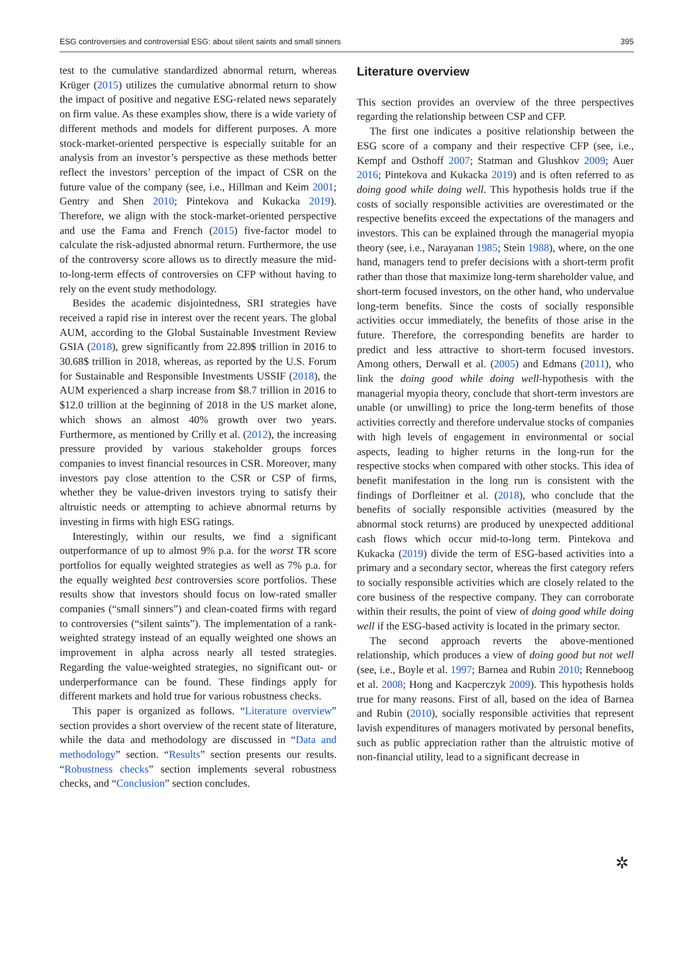ESG controversies and controversial ESG: about silent saints and small sinners 395
test to the cumulative standardized abnormal return, whereas Krüger (2015) utilizes the cumulative abnormal return to show the impact of positive and negative ESG-related news separately on firm value. As these examples show, there is a wide variety of different methods and models for different purposes. A more stock-market-oriented perspective is especially suitable for an analysis from an investor’s perspective as these methods better reflect the investors’ perception of the impact of CSR on the future value of the company (see, i.e., Hillman and Keim 2001; Gentry and Shen 2010; Pintekova and Kukacka 2019). Therefore, we align with the stock-market-oriented perspective and use the Fama and French (2015) five-factor model to calculate the risk-adjusted abnormal return. Furthermore, the use of the controversy score allows us to directly measure the mid-to-long-term effects of controversies on CFP without having to rely on the event study methodology.
Besides the academic disjointedness, SRI strategies have received a rapid rise in interest over the recent years. The global AUM, according to the Global Sustainable Investment Review GSIA (2018), grew significantly from 22.89$ trillion in 2016 to 30.68$ trillion in 2018, whereas, as reported by the U.S. Forum for Sustainable and Responsible Investments USSIF (2018), the AUM experienced a sharp increase from $8.7 trillion in 2016 to $12.0 trillion at the beginning of 2018 in the US market alone, which shows an almost 40% growth over two years. Furthermore, as mentioned by Crilly et al. (2012), the increasing pressure provided by various stakeholder groups forces companies to invest financial resources in CSR. Moreover, many investors pay close attention to the CSR or CSP of firms, whether they be value-driven investors trying to satisfy their altruistic needs or attempting to achieve abnormal returns by investing in firms with high ESG ratings.
Interestingly, within our results, we find a significant outperformance of up to almost 9% p.a. for the worst TR score portfolios for equally weighted strategies as well as 7% p.a. for the equally weighted best controversies score portfolios. These results show that investors should focus on low-rated smaller companies (“small sinners”) and clean-coated firms with regard to controversies (“silent saints”). The implementation of a rank-weighted strategy instead of an equally weighted one shows an improvement in alpha across nearly all tested strategies. Regarding the value-weighted strategies, no significant out- or underperformance can be found. These findings apply for different markets and hold true for various robustness checks.
This paper is organized as follows. “Literature overview” section provides a short overview of the recent state of literature, while the data and methodology are discussed in “Data and methodology” section. “Results” section presents our results. “Robustness checks” section implements several robustness checks, and “Conclusion” section concludes.
Literature overview
This section provides an overview of the three perspectives regarding the relationship between CSP and CFP.
The first one indicates a positive relationship between the ESG score of a company and their respective CFP (see, i.e., Kempf and Osthoff 2007; Statman and Glushkov 2009; Auer 2016; Pintekova and Kukacka 2019) and is often referred to as doing good while doing well. This hypothesis holds true if the costs of socially responsible activities are overestimated or the respective benefits exceed the expectations of the managers and investors. This can be explained through the managerial myopia theory (see, i.e., Narayanan 1985; Stein 1988), where, on the one hand, managers tend to prefer decisions with a short-term profit rather than those that maximize long-term shareholder value, and short-term focused investors, on the other hand, who undervalue long-term benefits. Since the costs of socially responsible activities occur immediately, the benefits of those arise in the future. Therefore, the corresponding benefits are harder to predict and less attractive to short-term focused investors. Among others, Derwall et al. (2005) and Edmans (2011), who link the doing good while doing well-hypothesis with the managerial myopia theory, conclude that short-term investors are unable (or unwilling) to price the long-term benefits of those activities correctly and therefore undervalue stocks of companies with high levels of engagement in environmental or social aspects, leading to higher returns in the long-run for the respective stocks when compared with other stocks. This idea of benefit manifestation in the long run is consistent with the findings of Dorfleitner et al. (2018), who conclude that the benefits of socially responsible activities (measured by the abnormal stock returns) are produced by unexpected additional cash flows which occur mid-to-long term. Pintekova and Kukacka (2019) divide the term of ESG-based activities into a primary and a secondary sector, whereas the first category refers to socially responsible activities which are closely related to the core business of the respective company. They can corroborate within their results, the point of view of doing good while doing well if the ESG-based activity is located in the primary sector.
The second approach reverts the above-mentioned relationship, which produces a view of doing good but not well (see, i.e., Boyle et al. 1997; Barnea and Rubin 2010; Renneboog et al. 2008; Hong and Kacperczyk 2009). This hypothesis holds true for many reasons. First of all, based on the idea of Barnea and Rubin (2010), socially responsible activities that represent lavish expenditures of managers motivated by personal benefits, such as public appreciation rather than the altruistic motive of non-financial utility, lead to a significant decrease in
✲